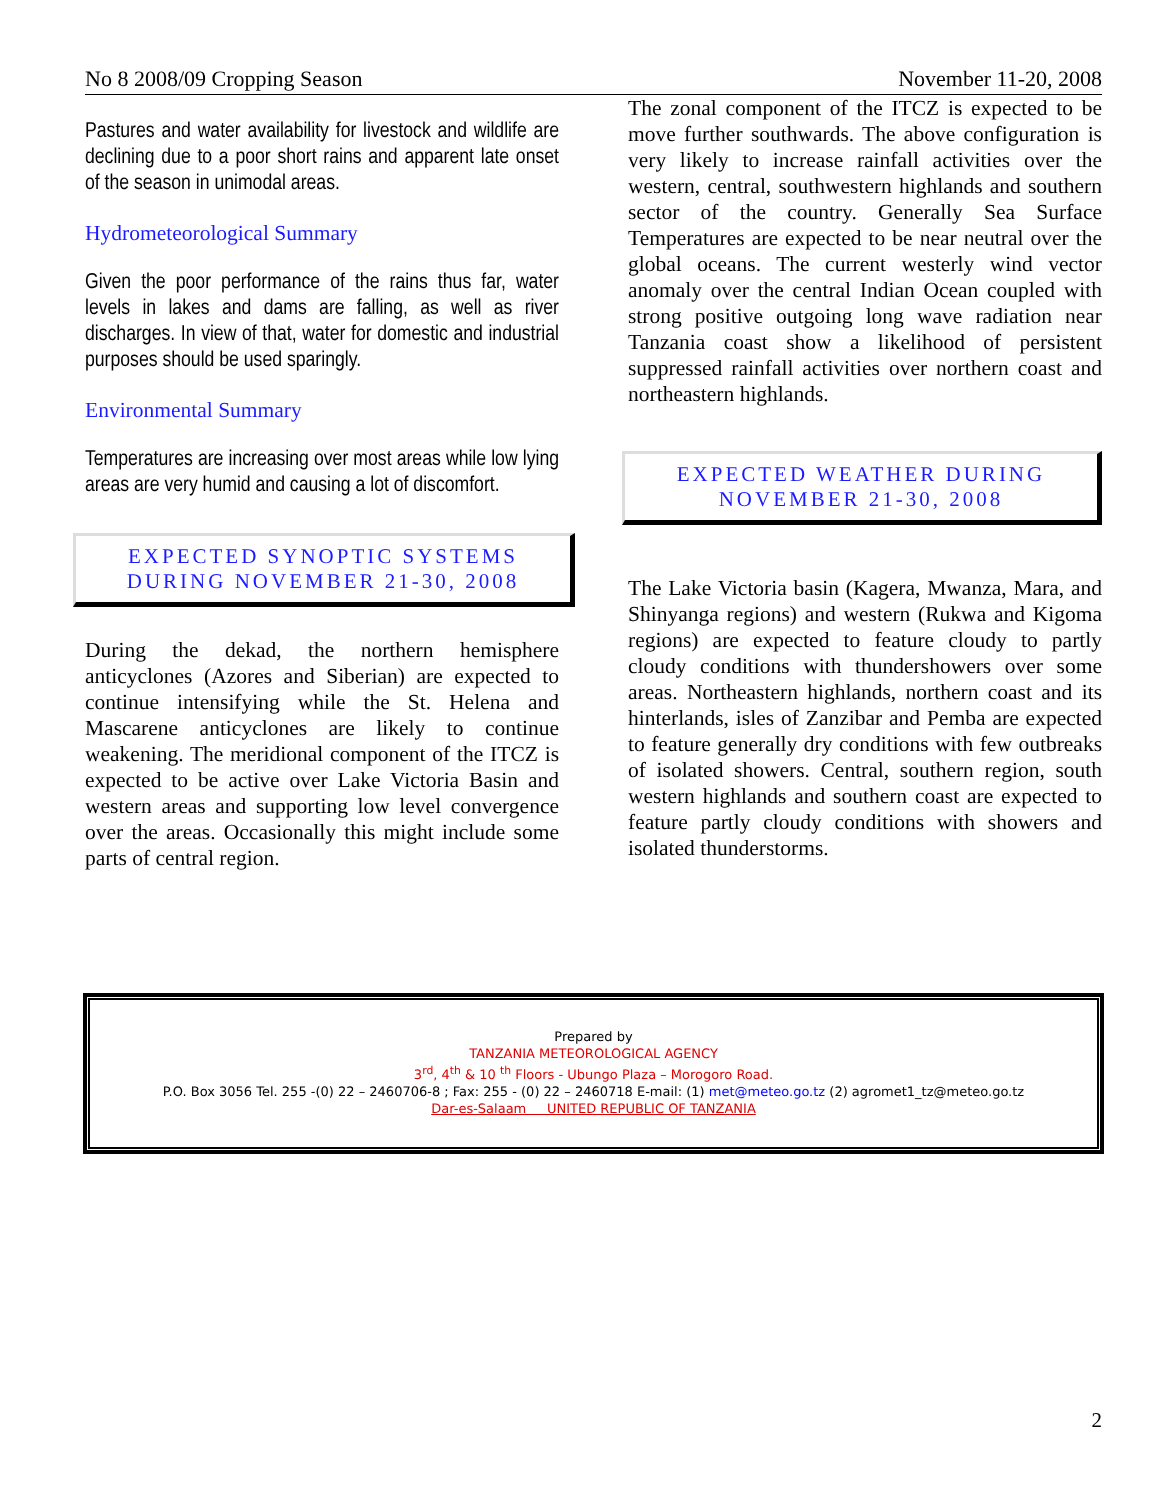No 8 2008/09 Cropping Season November 11-20, 2008
Pastures and water availability for livestock and wildlife are declining due to a poor short rains and apparent late onset of the season in unimodal areas.
Hydrometeorological Summary
Given the poor performance of the rains thus far, water levels in lakes and dams are falling, as well as river discharges. In view of that, water for domestic and industrial purposes should be used sparingly.
Environmental Summary
Temperatures are increasing over most areas while low lying areas are very humid and causing a lot of discomfort.
EXPECTED SYNOPTIC SYSTEMS
DURING NOVEMBER 21-30, 2008
During the dekad, the northern hemisphere anticyclones (Azores and Siberian) are expected to continue intensifying while the St. Helena and Mascarene anticyclones are likely to continue weakening. The meridional component of the ITCZ is expected to be active over Lake Victoria Basin and western areas and supporting low level convergence over the areas. Occasionally this might include some parts of central region.
The zonal component of the ITCZ is expected to be move further southwards. The above configuration is very likely to increase rainfall activities over the western, central, southwestern highlands and southern sector of the country. Generally Sea Surface Temperatures are expected to be near neutral over the global oceans. The current westerly wind vector anomaly over the central Indian Ocean coupled with strong positive outgoing long wave radiation near Tanzania coast show a likelihood of persistent suppressed rainfall activities over northern coast and northeastern highlands.
EXPECTED WEATHER DURING
NOVEMBER 21-30, 2008
The Lake Victoria basin (Kagera, Mwanza, Mara, and Shinyanga regions) and western (Rukwa and Kigoma regions) are expected to feature cloudy to partly cloudy conditions with thundershowers over some areas. Northeastern highlands, northern coast and its hinterlands, isles of Zanzibar and Pemba are expected to feature generally dry conditions with few outbreaks of isolated showers. Central, southern region, south western highlands and southern coast are expected to feature partly cloudy conditions with showers and isolated thunderstorms.
Prepared by
TANZANIA METEOROLOGICAL AGENCY
3<sup>rd</sup>, 4<sup>th</sup> & 10 <sup>th</sup> Floors - Ubungo Plaza – Morogoro Road.
P.O. Box 3056 Tel. 255 -(0) 22 – 2460706-8 ; Fax: 255 - (0) 22 – 2460718 E-mail: (1) met@meteo.go.tz (2) agromet1_tz@meteo.go.tz
Dar-es-Salaam UNITED REPUBLIC OF TANZANIA
2